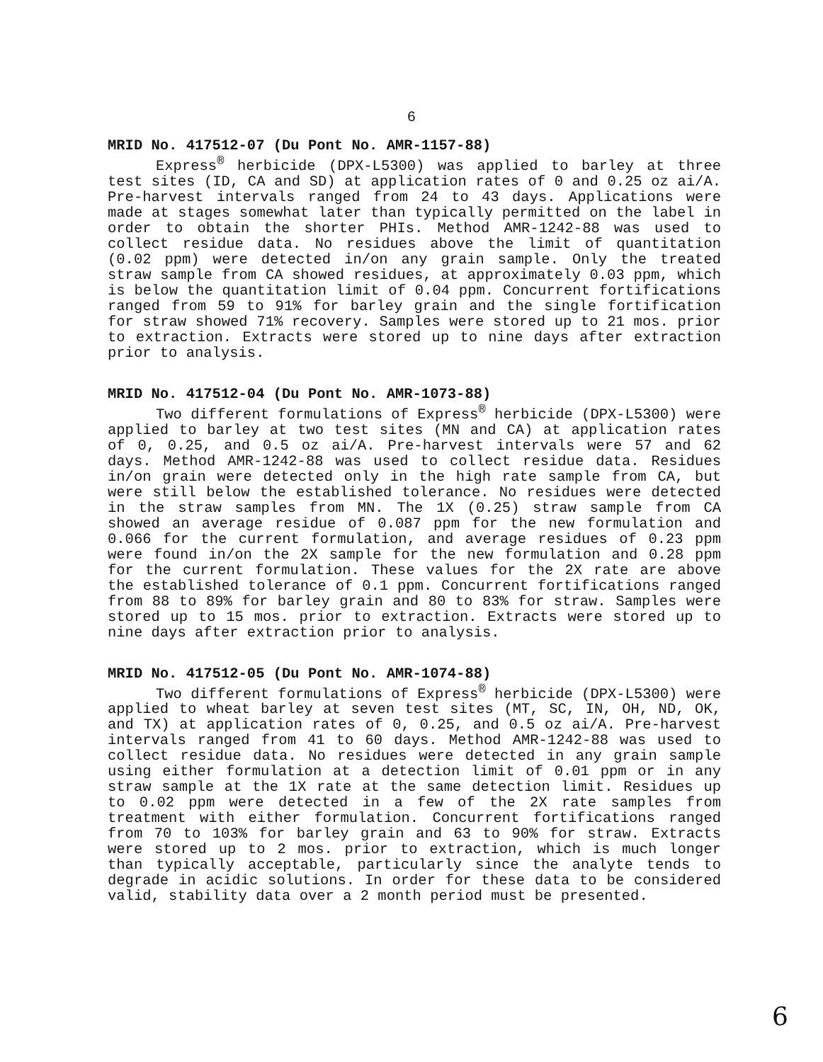6
MRID No. 417512-07 (Du Pont No. AMR-1157-88)
Express<sup>®</sup> herbicide (DPX-L5300) was applied to barley at three test sites (ID, CA and SD) at application rates of 0 and 0.25 oz ai/A. Pre-harvest intervals ranged from 24 to 43 days. Applications were made at stages somewhat later than typically permitted on the label in order to obtain the shorter PHIs. Method AMR-1242-88 was used to collect residue data. No residues above the limit of quantitation (0.02 ppm) were detected in/on any grain sample. Only the treated straw sample from CA showed residues, at approximately 0.03 ppm, which is below the quantitation limit of 0.04 ppm. Concurrent fortifications ranged from 59 to 91% for barley grain and the single fortification for straw showed 71% recovery. Samples were stored up to 21 mos. prior to extraction. Extracts were stored up to nine days after extraction prior to analysis.
MRID No. 417512-04 (Du Pont No. AMR-1073-88)
Two different formulations of Express<sup>®</sup> herbicide (DPX-L5300) were applied to barley at two test sites (MN and CA) at application rates of 0, 0.25, and 0.5 oz ai/A. Pre-harvest intervals were 57 and 62 days. Method AMR-1242-88 was used to collect residue data. Residues in/on grain were detected only in the high rate sample from CA, but were still below the established tolerance. No residues were detected in the straw samples from MN. The 1X (0.25) straw sample from CA showed an average residue of 0.087 ppm for the new formulation and 0.066 for the current formulation, and average residues of 0.23 ppm were found in/on the 2X sample for the new formulation and 0.28 ppm for the current formulation. These values for the 2X rate are above the established tolerance of 0.1 ppm. Concurrent fortifications ranged from 88 to 89% for barley grain and 80 to 83% for straw. Samples were stored up to 15 mos. prior to extraction. Extracts were stored up to nine days after extraction prior to analysis.
MRID No. 417512-05 (Du Pont No. AMR-1074-88)
Two different formulations of Express<sup>®</sup> herbicide (DPX-L5300) were applied to wheat barley at seven test sites (MT, SC, IN, OH, ND, OK, and TX) at application rates of 0, 0.25, and 0.5 oz ai/A. Pre-harvest intervals ranged from 41 to 60 days. Method AMR-1242-88 was used to collect residue data. No residues were detected in any grain sample using either formulation at a detection limit of 0.01 ppm or in any straw sample at the 1X rate at the same detection limit. Residues up to 0.02 ppm were detected in a few of the 2X rate samples from treatment with either formulation. Concurrent fortifications ranged from 70 to 103% for barley grain and 63 to 90% for straw. Extracts were stored up to 2 mos. prior to extraction, which is much longer than typically acceptable, particularly since the analyte tends to degrade in acidic solutions. In order for these data to be considered valid, stability data over a 2 month period must be presented.
6